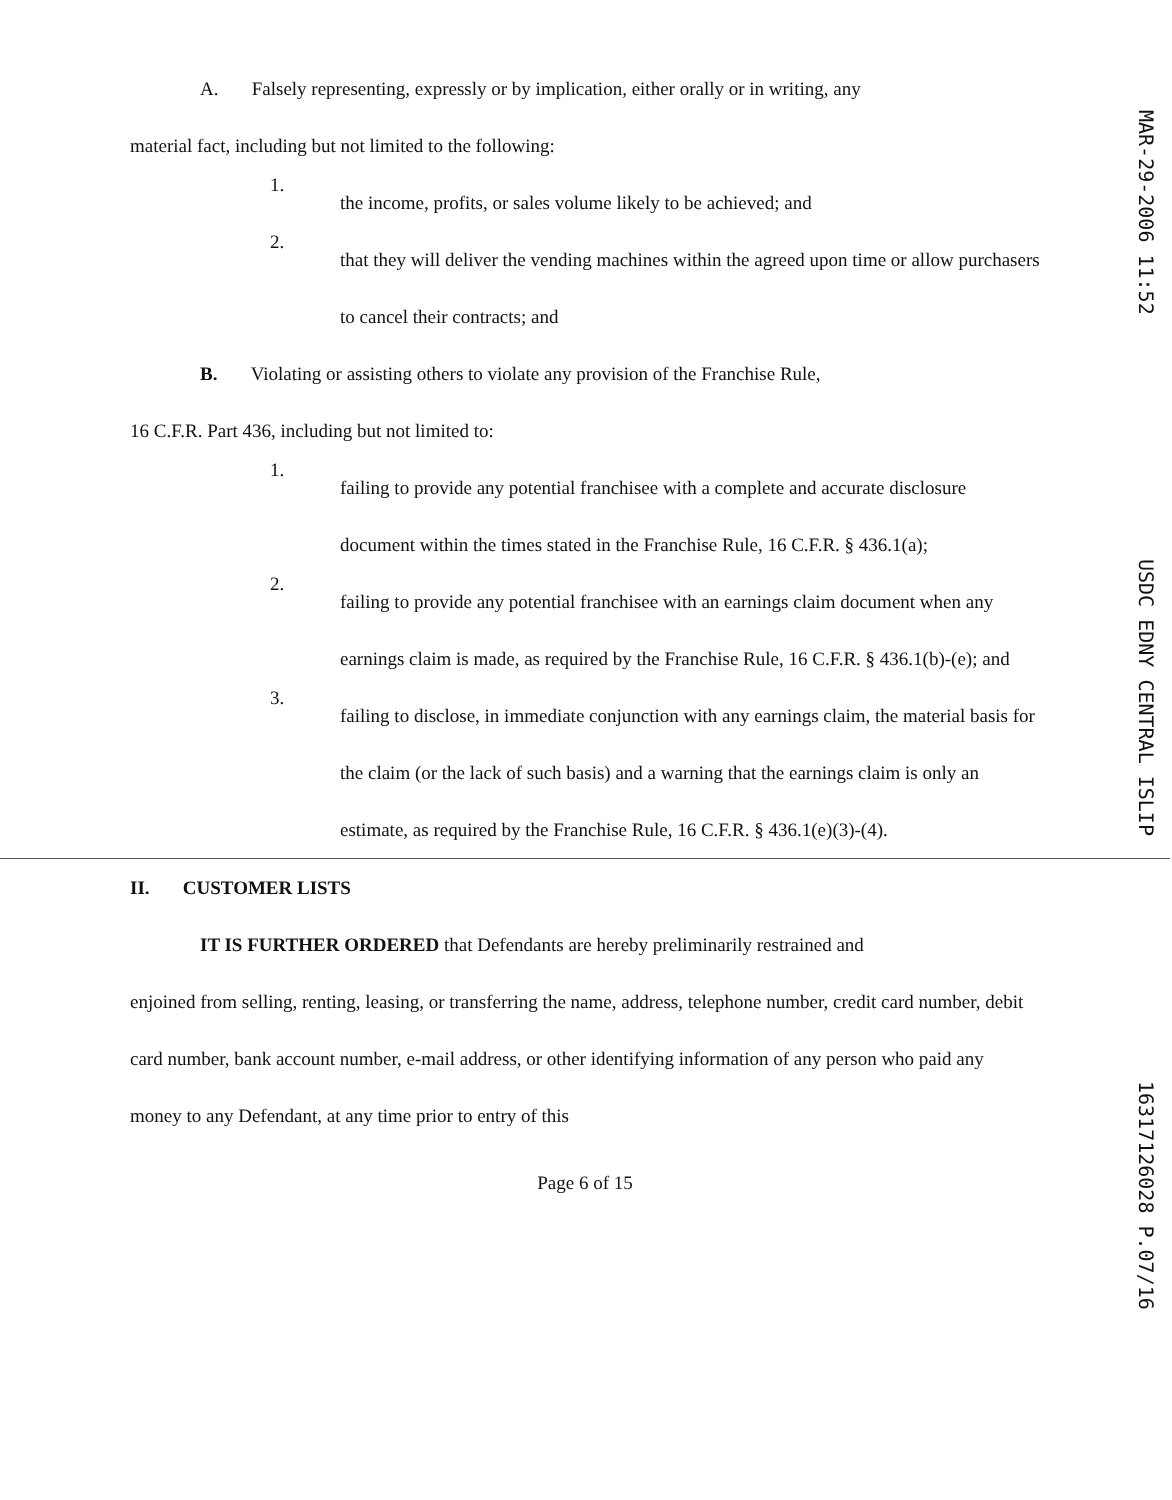A. Falsely representing, expressly or by implication, either orally or in writing, any
material fact, including but not limited to the following:
1.
the income, profits, or sales volume likely to be achieved; and
2.
that they will deliver the vending machines within the agreed upon time or allow purchasers to cancel their contracts; and
B. Violating or assisting others to violate any provision of the Franchise Rule,
16 C.F.R. Part 436, including but not limited to:
1.
failing to provide any potential franchisee with a complete and accurate disclosure document within the times stated in the Franchise Rule, 16 C.F.R. § 436.1(a);
2.
failing to provide any potential franchisee with an earnings claim document when any earnings claim is made, as required by the Franchise Rule, 16 C.F.R. § 436.1(b)-(e); and
3.
failing to disclose, in immediate conjunction with any earnings claim, the material basis for the claim (or the lack of such basis) and a warning that the earnings claim is only an estimate, as required by the Franchise Rule, 16 C.F.R. § 436.1(e)(3)-(4).
II. CUSTOMER LISTS
IT IS FURTHER ORDERED that Defendants are hereby preliminarily restrained and
enjoined from selling, renting, leasing, or transferring the name, address, telephone number, credit card number, debit card number, bank account number, e-mail address, or other identifying information of any person who paid any money to any Defendant, at any time prior to entry of this
Page 6 of 15
MAR-29-2006 11:52 USDC EDNY CENTRAL ISLIP 16317126028 P.07/16